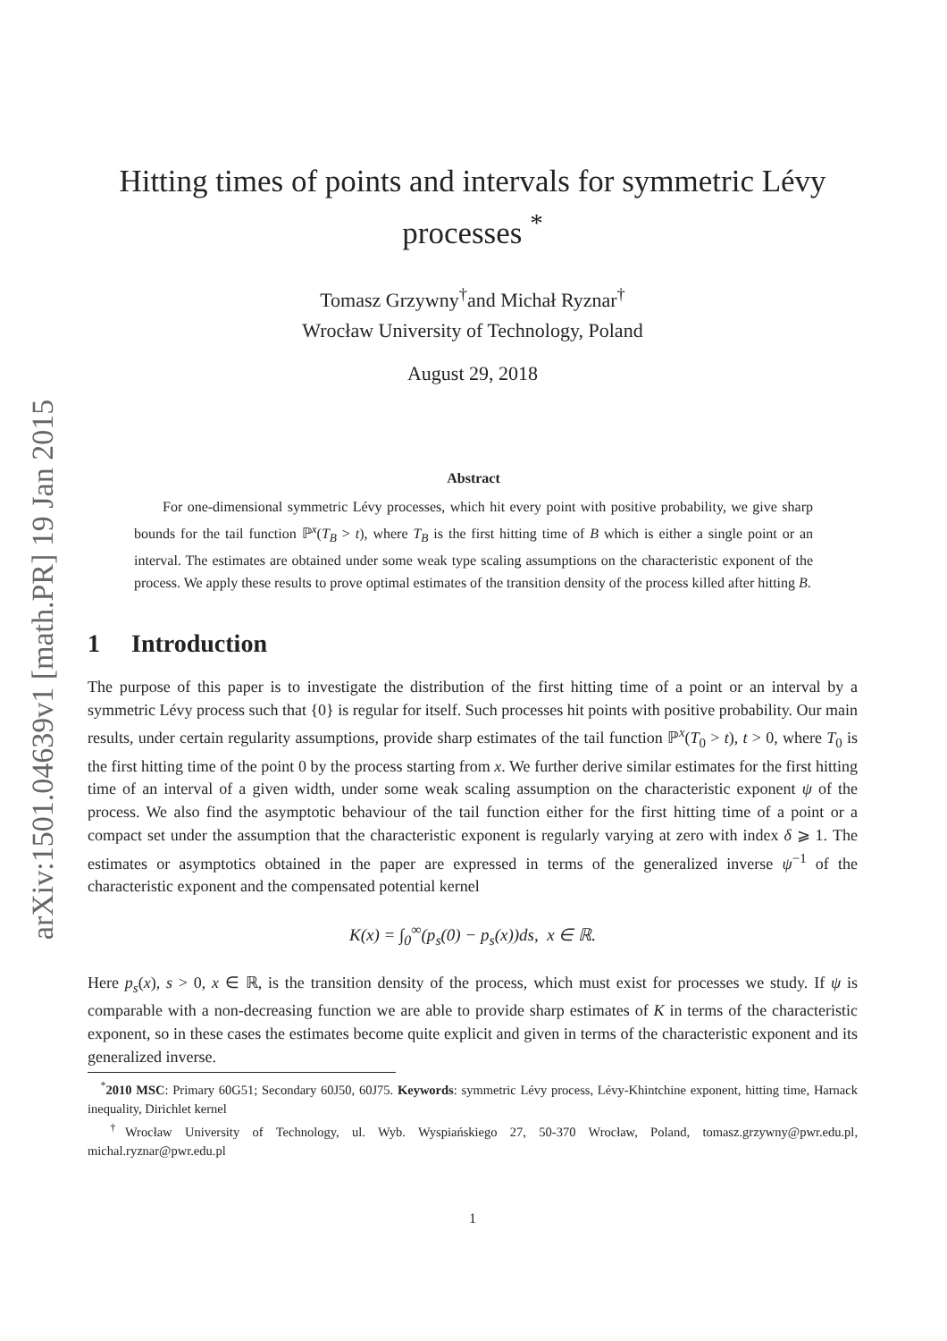arXiv:1501.04639v1 [math.PR] 19 Jan 2015
Hitting times of points and intervals for symmetric Lévy processes <sup>*</sup>
Tomasz Grzywny<sup>†</sup>and Michał Ryznar<sup>†</sup>
Wrocław University of Technology, Poland
August 29, 2018
Abstract
  For one-dimensional symmetric Lévy processes, which hit every point with positive probability, we give sharp bounds for the tail function ℙ<sup>x</sup>(T<sub>B</sub> > t), where T<sub>B</sub> is the first hitting time of B which is either a single point or an interval. The estimates are obtained under some weak type scaling assumptions on the characteristic exponent of the process. We apply these results to prove optimal estimates of the transition density of the process killed after hitting B.
1  Introduction
The purpose of this paper is to investigate the distribution of the first hitting time of a point or an interval by a symmetric Lévy process such that {0} is regular for itself. Such processes hit points with positive probability. Our main results, under certain regularity assumptions, provide sharp estimates of the tail function ℙ<sup>x</sup>(T<sub>0</sub> > t), t > 0, where T<sub>0</sub> is the first hitting time of the point 0 by the process starting from x. We further derive similar estimates for the first hitting time of an interval of a given width, under some weak scaling assumption on the characteristic exponent ψ of the process. We also find the asymptotic behaviour of the tail function either for the first hitting time of a point or a compact set under the assumption that the characteristic exponent is regularly varying at zero with index δ ⩾ 1. The estimates or asymptotics obtained in the paper are expressed in terms of the generalized inverse ψ<sup>−1</sup> of the characteristic exponent and the compensated potential kernel
K(x) = ∫<sub>0</sub><sup>∞</sup>(p<sub>s</sub>(0) − p<sub>s</sub>(x))ds, x ∈ ℝ.
Here p<sub>s</sub>(x), s > 0, x ∈ ℝ, is the transition density of the process, which must exist for processes we study. If ψ is comparable with a non-decreasing function we are able to provide sharp estimates of K in terms of the characteristic exponent, so in these cases the estimates become quite explicit and given in terms of the characteristic exponent and its generalized inverse.
 <sup>*</sup> 2010 MSC: Primary 60G51; Secondary 60J50, 60J75. Keywords: symmetric Lévy process, Lévy-Khintchine exponent, hitting time, Harnack inequality, Dirichlet kernel
 <sup>†</sup> Wrocław University of Technology, ul. Wyb. Wyspiańskiego 27, 50-370 Wrocław, Poland, tomasz.grzywny@pwr.edu.pl, michal.ryznar@pwr.edu.pl
1